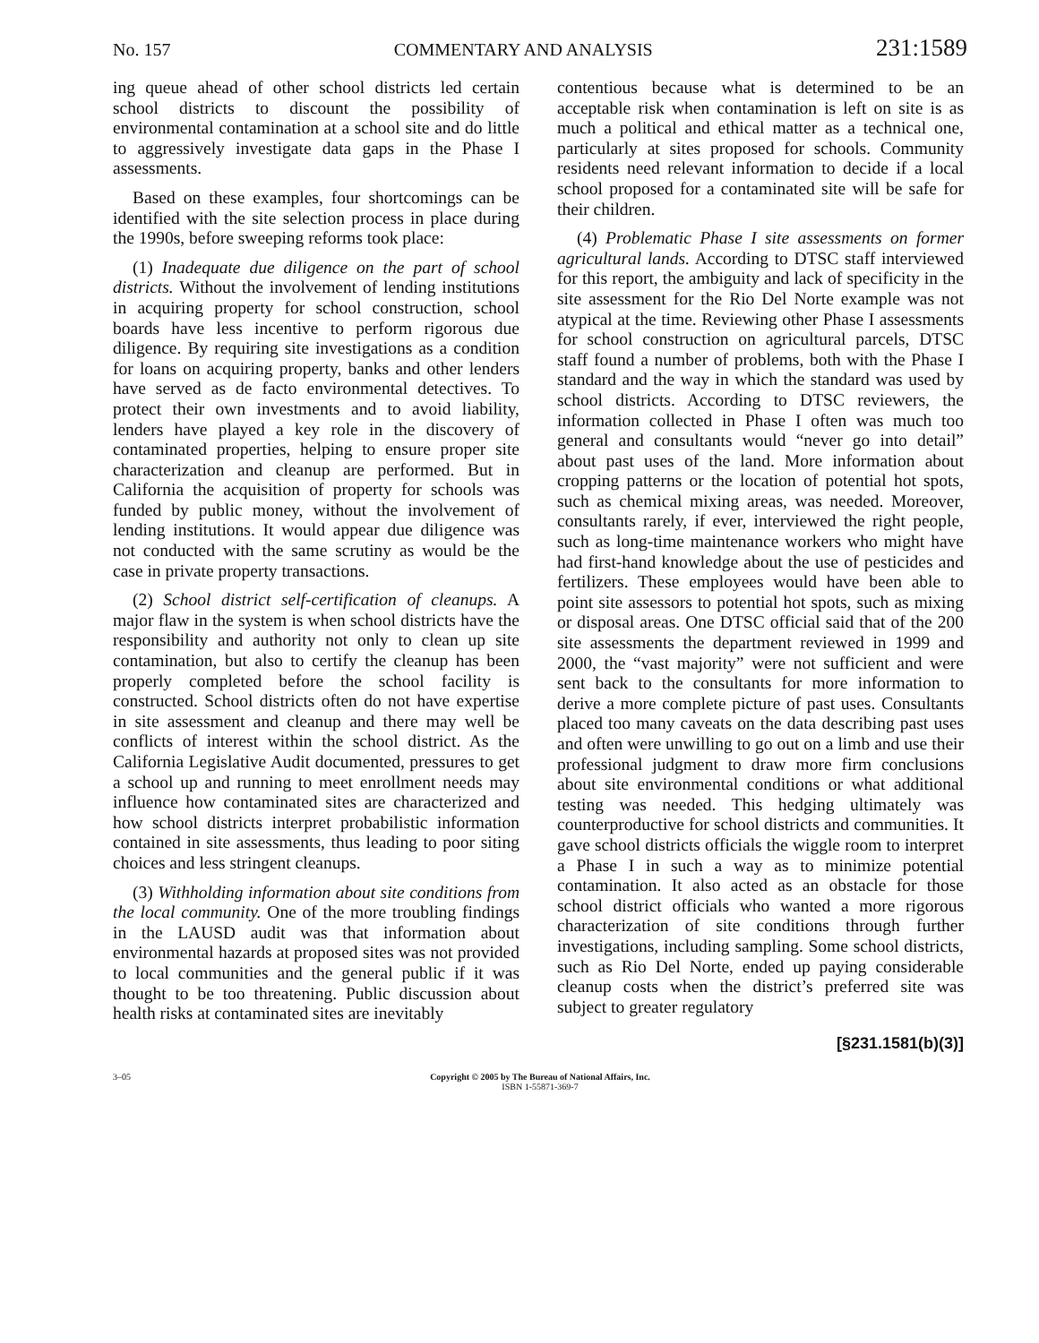No. 157 COMMENTARY AND ANALYSIS 231:1589
ing queue ahead of other school districts led certain school districts to discount the possibility of environmental contamination at a school site and do little to aggressively investigate data gaps in the Phase I assessments.
Based on these examples, four shortcomings can be identified with the site selection process in place during the 1990s, before sweeping reforms took place:
(1) Inadequate due diligence on the part of school districts. Without the involvement of lending institutions in acquiring property for school construction, school boards have less incentive to perform rigorous due diligence. By requiring site investigations as a condition for loans on acquiring property, banks and other lenders have served as de facto environmental detectives. To protect their own investments and to avoid liability, lenders have played a key role in the discovery of contaminated properties, helping to ensure proper site characterization and cleanup are performed. But in California the acquisition of property for schools was funded by public money, without the involvement of lending institutions. It would appear due diligence was not conducted with the same scrutiny as would be the case in private property transactions.
(2) School district self-certification of cleanups. A major flaw in the system is when school districts have the responsibility and authority not only to clean up site contamination, but also to certify the cleanup has been properly completed before the school facility is constructed. School districts often do not have expertise in site assessment and cleanup and there may well be conflicts of interest within the school district. As the California Legislative Audit documented, pressures to get a school up and running to meet enrollment needs may influence how contaminated sites are characterized and how school districts interpret probabilistic information contained in site assessments, thus leading to poor siting choices and less stringent cleanups.
(3) Withholding information about site conditions from the local community. One of the more troubling findings in the LAUSD audit was that information about environmental hazards at proposed sites was not provided to local communities and the general public if it was thought to be too threatening. Public discussion about health risks at contaminated sites are inevitably
contentious because what is determined to be an acceptable risk when contamination is left on site is as much a political and ethical matter as a technical one, particularly at sites proposed for schools. Community residents need relevant information to decide if a local school proposed for a contaminated site will be safe for their children.
(4) Problematic Phase I site assessments on former agricultural lands. According to DTSC staff interviewed for this report, the ambiguity and lack of specificity in the site assessment for the Rio Del Norte example was not atypical at the time. Reviewing other Phase I assessments for school construction on agricultural parcels, DTSC staff found a number of problems, both with the Phase I standard and the way in which the standard was used by school districts. According to DTSC reviewers, the information collected in Phase I often was much too general and consultants would “never go into detail” about past uses of the land. More information about cropping patterns or the location of potential hot spots, such as chemical mixing areas, was needed. Moreover, consultants rarely, if ever, interviewed the right people, such as long-time maintenance workers who might have had first-hand knowledge about the use of pesticides and fertilizers. These employees would have been able to point site assessors to potential hot spots, such as mixing or disposal areas. One DTSC official said that of the 200 site assessments the department reviewed in 1999 and 2000, the “vast majority” were not sufficient and were sent back to the consultants for more information to derive a more complete picture of past uses. Consultants placed too many caveats on the data describing past uses and often were unwilling to go out on a limb and use their professional judgment to draw more firm conclusions about site environmental conditions or what additional testing was needed. This hedging ultimately was counterproductive for school districts and communities. It gave school districts officials the wiggle room to interpret a Phase I in such a way as to minimize potential contamination. It also acted as an obstacle for those school district officials who wanted a more rigorous characterization of site conditions through further investigations, including sampling. Some school districts, such as Rio Del Norte, ended up paying considerable cleanup costs when the district’s preferred site was subject to greater regulatory
[§231.1581(b)(3)]
3–05 Copyright © 2005 by The Bureau of National Affairs, Inc.
ISBN 1-55871-369-7